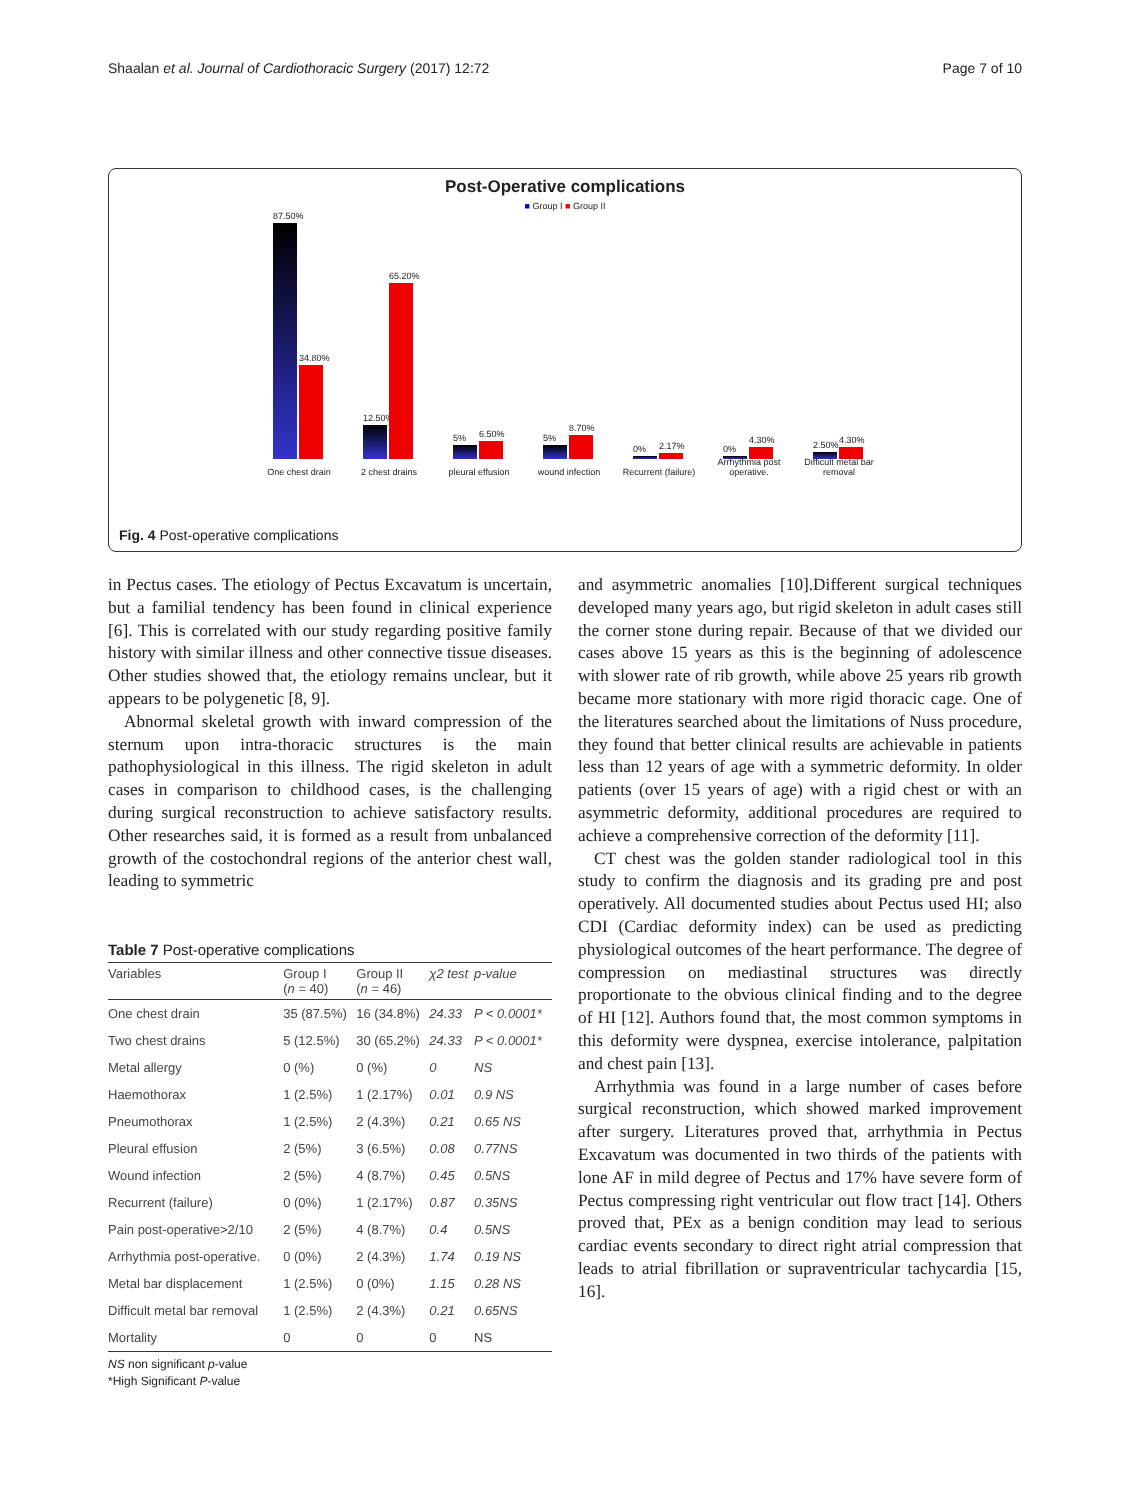Shaalan et al. Journal of Cardiothoracic Surgery (2017) 12:72 Page 7 of 10
Post-Operative complications
■ Group I ■ Group II
87.50%
34.80%
One chest drain
12.50%
65.20%
2 chest drains
5%
6.50%
pleural effusion
5%
8.70%
wound infection
0%
2.17%
Recurrent (failure)
0%
4.30%
Arrhythmia post operative.
2.50%
4.30%
Difficult metal bar removal
Fig. 4 Post-operative complications
in Pectus cases. The etiology of Pectus Excavatum is uncertain, but a familial tendency has been found in clinical experience [6]. This is correlated with our study regarding positive family history with similar illness and other connective tissue diseases. Other studies showed that, the etiology remains unclear, but it appears to be polygenetic [8, 9].
Abnormal skeletal growth with inward compression of the sternum upon intra-thoracic structures is the main pathophysiological in this illness. The rigid skeleton in adult cases in comparison to childhood cases, is the challenging during surgical reconstruction to achieve satisfactory results. Other researches said, it is formed as a result from unbalanced growth of the costochondral regions of the anterior chest wall, leading to symmetric
Table 7 Post-operative complications
| Variables | Group I ( n = 40) | Group II ( n = 46) | χ2 test | p-value |
| --- | --- | --- | --- | --- |
| One chest drain | 35 (87.5%) | 16 (34.8%) | 24.33 | P < 0.0001* |
| Two chest drains | 5 (12.5%) | 30 (65.2%) | 24.33 | P < 0.0001* |
| Metal allergy | 0 (%) | 0 (%) | 0 | NS |
| Haemothorax | 1 (2.5%) | 1 (2.17%) | 0.01 | 0.9 NS |
| Pneumothorax | 1 (2.5%) | 2 (4.3%) | 0.21 | 0.65 NS |
| Pleural effusion | 2 (5%) | 3 (6.5%) | 0.08 | 0.77NS |
| Wound infection | 2 (5%) | 4 (8.7%) | 0.45 | 0.5NS |
| Recurrent (failure) | 0 (0%) | 1 (2.17%) | 0.87 | 0.35NS |
| Pain post-operative>2/10 | 2 (5%) | 4 (8.7%) | 0.4 | 0.5NS |
| Arrhythmia post-operative. | 0 (0%) | 2 (4.3%) | 1.74 | 0.19 NS |
| Metal bar displacement | 1 (2.5%) | 0 (0%) | 1.15 | 0.28 NS |
| Difficult metal bar removal | 1 (2.5%) | 2 (4.3%) | 0.21 | 0.65NS |
| Mortality | 0 | 0 | 0 | NS |
NS non significant p-value
*High Significant P-value
and asymmetric anomalies [10].Different surgical techniques developed many years ago, but rigid skeleton in adult cases still the corner stone during repair. Because of that we divided our cases above 15 years as this is the beginning of adolescence with slower rate of rib growth, while above 25 years rib growth became more stationary with more rigid thoracic cage. One of the literatures searched about the limitations of Nuss procedure, they found that better clinical results are achievable in patients less than 12 years of age with a symmetric deformity. In older patients (over 15 years of age) with a rigid chest or with an asymmetric deformity, additional procedures are required to achieve a comprehensive correction of the deformity [11].
CT chest was the golden stander radiological tool in this study to confirm the diagnosis and its grading pre and post operatively. All documented studies about Pectus used HI; also CDI (Cardiac deformity index) can be used as predicting physiological outcomes of the heart performance. The degree of compression on mediastinal structures was directly proportionate to the obvious clinical finding and to the degree of HI [12]. Authors found that, the most common symptoms in this deformity were dyspnea, exercise intolerance, palpitation and chest pain [13].
Arrhythmia was found in a large number of cases before surgical reconstruction, which showed marked improvement after surgery. Literatures proved that, arrhythmia in Pectus Excavatum was documented in two thirds of the patients with lone AF in mild degree of Pectus and 17% have severe form of Pectus compressing right ventricular out flow tract [14]. Others proved that, PEx as a benign condition may lead to serious cardiac events secondary to direct right atrial compression that leads to atrial fibrillation or supraventricular tachycardia [15, 16].